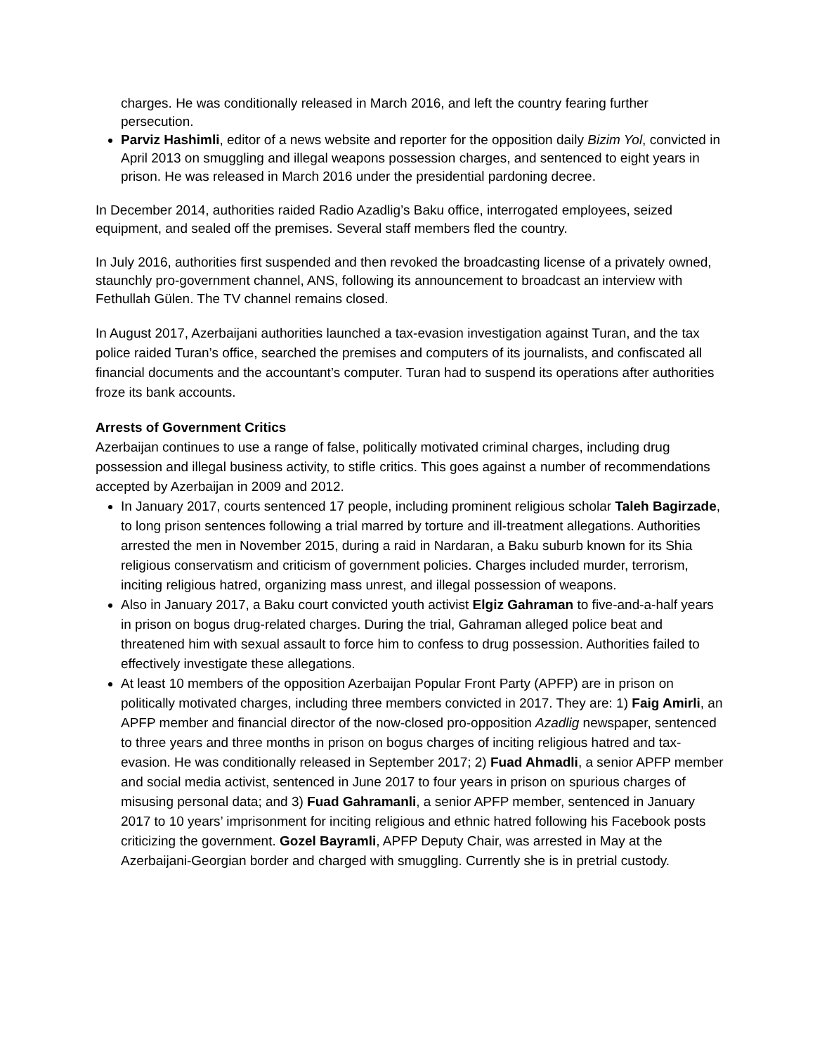charges. He was conditionally released in March 2016, and left the country fearing further persecution.
Parviz Hashimli, editor of a news website and reporter for the opposition daily Bizim Yol, convicted in April 2013 on smuggling and illegal weapons possession charges, and sentenced to eight years in prison. He was released in March 2016 under the presidential pardoning decree.
In December 2014, authorities raided Radio Azadlig’s Baku office, interrogated employees, seized equipment, and sealed off the premises. Several staff members fled the country.
In July 2016, authorities first suspended and then revoked the broadcasting license of a privately owned, staunchly pro-government channel, ANS, following its announcement to broadcast an interview with Fethullah Gülen. The TV channel remains closed.
In August 2017, Azerbaijani authorities launched a tax-evasion investigation against Turan, and the tax police raided Turan’s office, searched the premises and computers of its journalists, and confiscated all financial documents and the accountant’s computer. Turan had to suspend its operations after authorities froze its bank accounts.
Arrests of Government Critics
Azerbaijan continues to use a range of false, politically motivated criminal charges, including drug possession and illegal business activity, to stifle critics. This goes against a number of recommendations accepted by Azerbaijan in 2009 and 2012.
In January 2017, courts sentenced 17 people, including prominent religious scholar Taleh Bagirzade, to long prison sentences following a trial marred by torture and ill-treatment allegations. Authorities arrested the men in November 2015, during a raid in Nardaran, a Baku suburb known for its Shia religious conservatism and criticism of government policies. Charges included murder, terrorism, inciting religious hatred, organizing mass unrest, and illegal possession of weapons.
Also in January 2017, a Baku court convicted youth activist Elgiz Gahraman to five-and-a-half years in prison on bogus drug-related charges. During the trial, Gahraman alleged police beat and threatened him with sexual assault to force him to confess to drug possession. Authorities failed to effectively investigate these allegations.
At least 10 members of the opposition Azerbaijan Popular Front Party (APFP) are in prison on politically motivated charges, including three members convicted in 2017. They are: 1) Faig Amirli, an APFP member and financial director of the now-closed pro-opposition Azadlig newspaper, sentenced to three years and three months in prison on bogus charges of inciting religious hatred and tax-evasion. He was conditionally released in September 2017; 2) Fuad Ahmadli, a senior APFP member and social media activist, sentenced in June 2017 to four years in prison on spurious charges of misusing personal data; and 3) Fuad Gahramanli, a senior APFP member, sentenced in January 2017 to 10 years’ imprisonment for inciting religious and ethnic hatred following his Facebook posts criticizing the government. Gozel Bayramli, APFP Deputy Chair, was arrested in May at the Azerbaijani-Georgian border and charged with smuggling. Currently she is in pretrial custody.